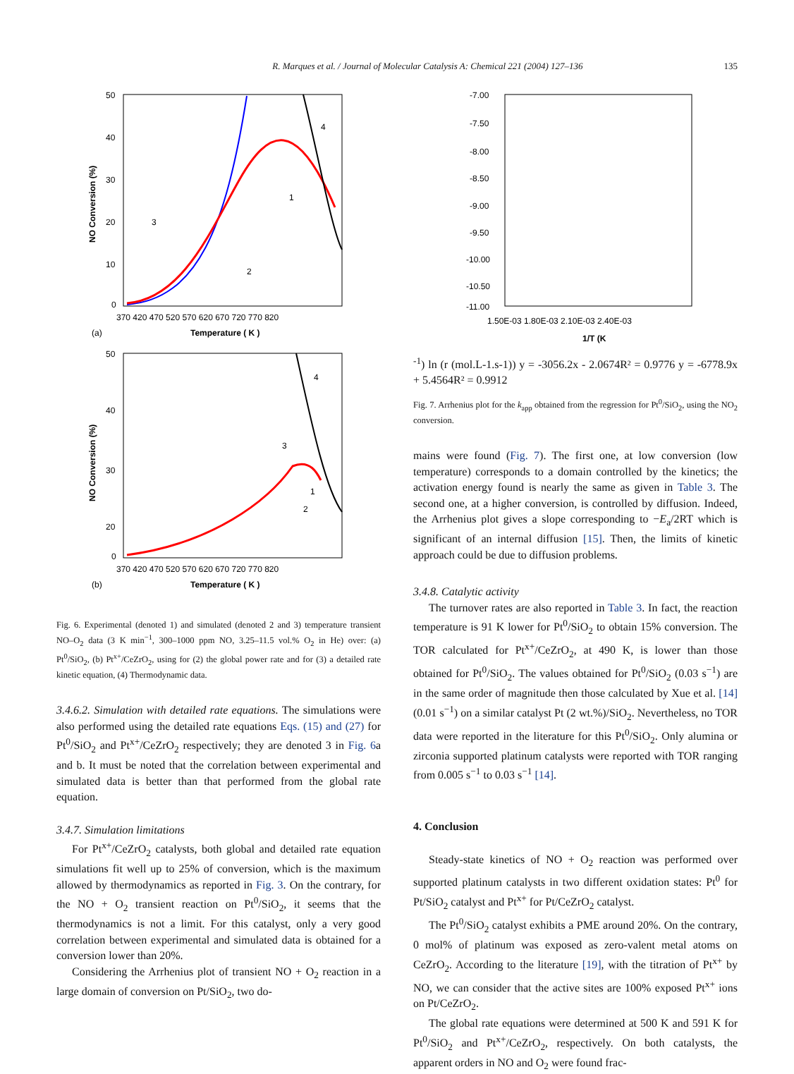R. Marques et al. / Journal of Molecular Catalysis A: Chemical 221 (2004) 127–136 135
50
40
30
20
10
0
370 420 470 520 570 620 670 720 770 820
Temperature ( K )
(a)
NO Conversion (%)
4
1
3
2
50
40
30
20
0
370 420 470 520 570 620 670 720 770 820
Temperature ( K )
(b)
NO Conversion (%)
4
3
1
2
Fig. 6. Experimental (denoted 1) and simulated (denoted 2 and 3) temperature transient NO–O<sub>2</sub> data (3 K min<sup>−1</sup>, 300–1000 ppm NO, 3.25–11.5 vol.% O<sub>2</sub> in He) over: (a) Pt<sup>0</sup>/SiO<sub>2</sub>, (b) Pt<sup>x+</sup>/CeZrO<sub>2</sub>, using for (2) the global power rate and for (3) a detailed rate kinetic equation, (4) Thermodynamic data.
3.4.6.2. Simulation with detailed rate equations. The simulations were also performed using the detailed rate equations Eqs. (15) and (27) for Pt<sup>0</sup>/SiO<sub>2</sub> and Pt<sup>x+</sup>/CeZrO<sub>2</sub> respectively; they are denoted 3 in Fig. 6a and b. It must be noted that the correlation between experimental and simulated data is better than that performed from the global rate equation.
3.4.7. Simulation limitations
For Pt<sup>x+</sup>/CeZrO<sub>2</sub> catalysts, both global and detailed rate equation simulations fit well up to 25% of conversion, which is the maximum allowed by thermodynamics as reported in Fig. 3. On the contrary, for the NO + O<sub>2</sub> transient reaction on Pt<sup>0</sup>/SiO<sub>2</sub>, it seems that the thermodynamics is not a limit. For this catalyst, only a very good correlation between experimental and simulated data is obtained for a conversion lower than 20%.
Considering the Arrhenius plot of transient NO + O<sub>2</sub> reaction in a large domain of conversion on Pt/SiO<sub>2</sub>, two do-
-7.00
-7.50
-8.00
-8.50
-9.00
-9.50
-10.00
-10.50
-11.00
1.50E-03 1.80E-03 2.10E-03 2.40E-03
1/T (K-1)
ln (r (mol.L-1.s-1))
y = -3056.2x - 2.0674
R² = 0.9776
y = -6778.9x + 5.4564
R² = 0.9912
Fig. 7. Arrhenius plot for the k<sub>app</sub> obtained from the regression for Pt<sup>0</sup>/SiO<sub>2</sub>, using the NO<sub>2</sub> conversion.
mains were found (Fig. 7). The first one, at low conversion (low temperature) corresponds to a domain controlled by the kinetics; the activation energy found is nearly the same as given in Table 3. The second one, at a higher conversion, is controlled by diffusion. Indeed, the Arrhenius plot gives a slope corresponding to −E<sub>a</sub>/2RT which is significant of an internal diffusion [15]. Then, the limits of kinetic approach could be due to diffusion problems.
3.4.8. Catalytic activity
The turnover rates are also reported in Table 3. In fact, the reaction temperature is 91 K lower for Pt<sup>0</sup>/SiO<sub>2</sub> to obtain 15% conversion. The TOR calculated for Pt<sup>x+</sup>/CeZrO<sub>2</sub>, at 490 K, is lower than those obtained for Pt<sup>0</sup>/SiO<sub>2</sub>. The values obtained for Pt<sup>0</sup>/SiO<sub>2</sub> (0.03 s<sup>−1</sup>) are in the same order of magnitude then those calculated by Xue et al. [14] (0.01 s<sup>−1</sup>) on a similar catalyst Pt (2 wt.%)/SiO<sub>2</sub>. Nevertheless, no TOR data were reported in the literature for this Pt<sup>0</sup>/SiO<sub>2</sub>. Only alumina or zirconia supported platinum catalysts were reported with TOR ranging from 0.005 s<sup>−1</sup> to 0.03 s<sup>−1</sup> [14].
4. Conclusion
Steady-state kinetics of NO + O<sub>2</sub> reaction was performed over supported platinum catalysts in two different oxidation states: Pt<sup>0</sup> for Pt/SiO<sub>2</sub> catalyst and Pt<sup>x+</sup> for Pt/CeZrO<sub>2</sub> catalyst.
The Pt<sup>0</sup>/SiO<sub>2</sub> catalyst exhibits a PME around 20%. On the contrary, 0 mol% of platinum was exposed as zero-valent metal atoms on CeZrO<sub>2</sub>. According to the literature [19], with the titration of Pt<sup>x+</sup> by NO, we can consider that the active sites are 100% exposed Pt<sup>x+</sup> ions on Pt/CeZrO<sub>2</sub>.
The global rate equations were determined at 500 K and 591 K for Pt<sup>0</sup>/SiO<sub>2</sub> and Pt<sup>x+</sup>/CeZrO<sub>2</sub>, respectively. On both catalysts, the apparent orders in NO and O<sub>2</sub> were found frac-